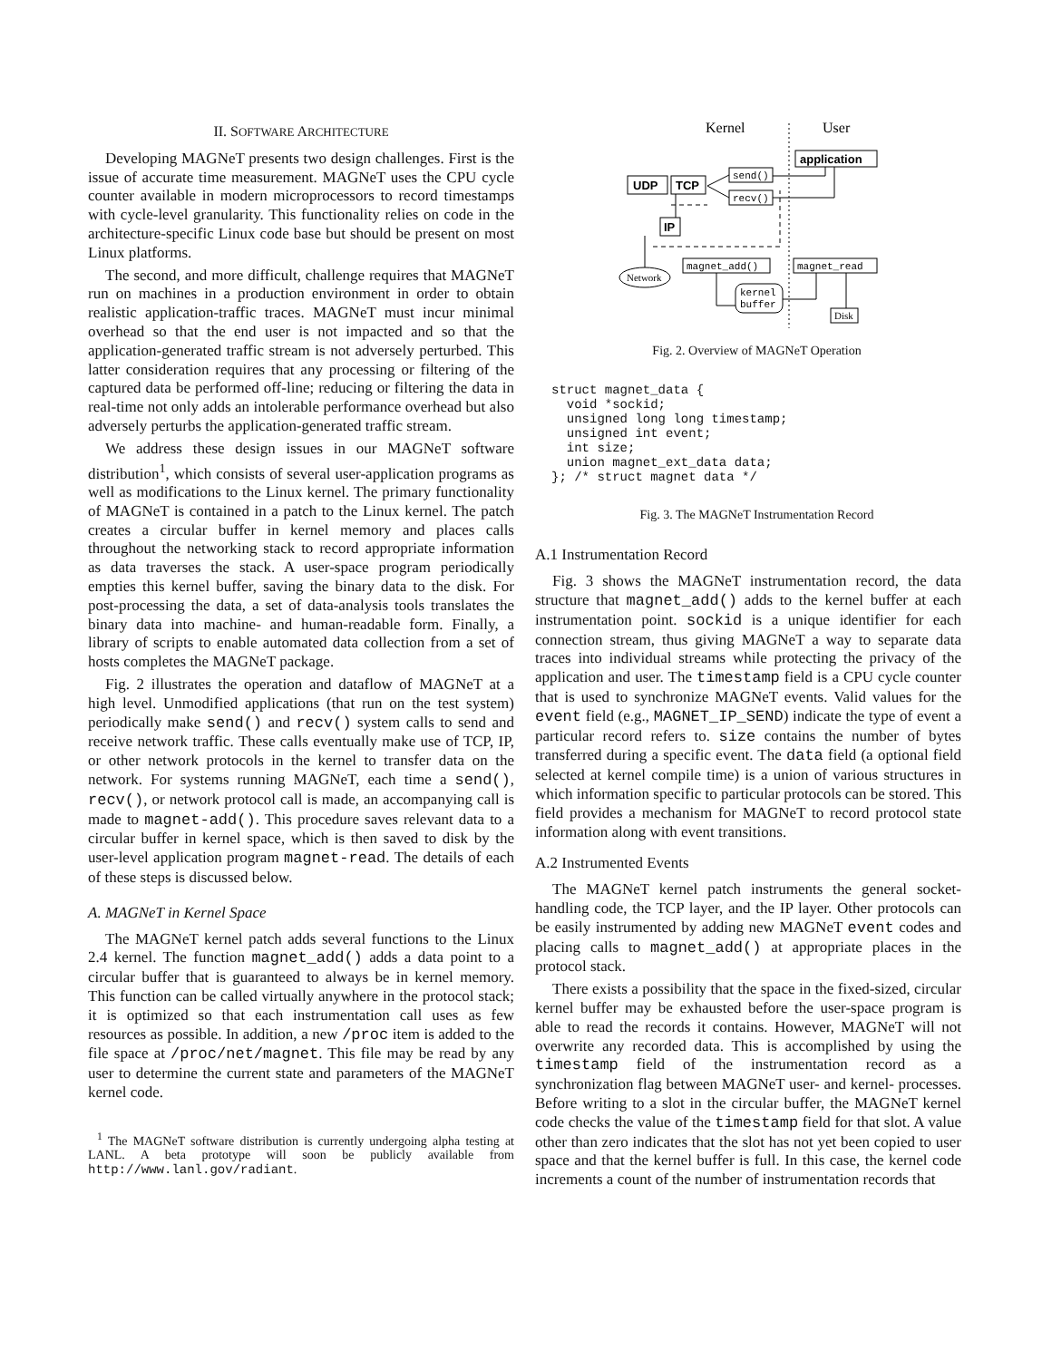II. SOFTWARE ARCHITECTURE
Developing MAGNeT presents two design challenges. First is the issue of accurate time measurement. MAGNeT uses the CPU cycle counter available in modern microprocessors to record timestamps with cycle-level granularity. This functionality relies on code in the architecture-specific Linux code base but should be present on most Linux platforms.
The second, and more difficult, challenge requires that MAGNeT run on machines in a production environment in order to obtain realistic application-traffic traces. MAGNeT must incur minimal overhead so that the end user is not impacted and so that the application-generated traffic stream is not adversely perturbed. This latter consideration requires that any processing or filtering of the captured data be performed off-line; reducing or filtering the data in real-time not only adds an intolerable performance overhead but also adversely perturbs the application-generated traffic stream.
We address these design issues in our MAGNeT software distribution<sup>1</sup>, which consists of several user-application programs as well as modifications to the Linux kernel. The primary functionality of MAGNeT is contained in a patch to the Linux kernel. The patch creates a circular buffer in kernel memory and places calls throughout the networking stack to record appropriate information as data traverses the stack. A user-space program periodically empties this kernel buffer, saving the binary data to the disk. For post-processing the data, a set of data-analysis tools translates the binary data into machine- and human-readable form. Finally, a library of scripts to enable automated data collection from a set of hosts completes the MAGNeT package.
Fig. 2 illustrates the operation and dataflow of MAGNeT at a high level. Unmodified applications (that run on the test system) periodically make send() and recv() system calls to send and receive network traffic. These calls eventually make use of TCP, IP, or other network protocols in the kernel to transfer data on the network. For systems running MAGNeT, each time a send(), recv(), or network protocol call is made, an accompanying call is made to magnet-add(). This procedure saves relevant data to a circular buffer in kernel space, which is then saved to disk by the user-level application program magnet-read. The details of each of these steps is discussed below.
A. MAGNeT in Kernel Space
The MAGNeT kernel patch adds several functions to the Linux 2.4 kernel. The function magnet_add() adds a data point to a circular buffer that is guaranteed to always be in kernel memory. This function can be called virtually anywhere in the protocol stack; it is optimized so that each instrumentation call uses as few resources as possible. In addition, a new /proc item is added to the file space at /proc/net/magnet. This file may be read by any user to determine the current state and parameters of the MAGNeT kernel code.
<sup>1</sup> The MAGNeT software distribution is currently undergoing alpha testing at LANL. A beta prototype will soon be publicly available from http://www.lanl.gov/radiant.
Kernel
User
application
send()
recv()
UDP
TCP
IP
magnet_add()
magnet_read
kernel
buffer
Disk
Network
Fig. 2. Overview of MAGNeT Operation
struct magnet_data {
  void *sockid;
  unsigned long long timestamp;
  unsigned int event;
  int size;
  union magnet_ext_data data;
}; /* struct magnet data */
Fig. 3. The MAGNeT Instrumentation Record
A.1 Instrumentation Record
Fig. 3 shows the MAGNeT instrumentation record, the data structure that magnet_add() adds to the kernel buffer at each instrumentation point. sockid is a unique identifier for each connection stream, thus giving MAGNeT a way to separate data traces into individual streams while protecting the privacy of the application and user. The timestamp field is a CPU cycle counter that is used to synchronize MAGNeT events. Valid values for the event field (e.g., MAGNET_IP_SEND) indicate the type of event a particular record refers to. size contains the number of bytes transferred during a specific event. The data field (a optional field selected at kernel compile time) is a union of various structures in which information specific to particular protocols can be stored. This field provides a mechanism for MAGNeT to record protocol state information along with event transitions.
A.2 Instrumented Events
The MAGNeT kernel patch instruments the general socket-handling code, the TCP layer, and the IP layer. Other protocols can be easily instrumented by adding new MAGNeT event codes and placing calls to magnet_add() at appropriate places in the protocol stack.
There exists a possibility that the space in the fixed-sized, circular kernel buffer may be exhausted before the user-space program is able to read the records it contains. However, MAGNeT will not overwrite any recorded data. This is accomplished by using the timestamp field of the instrumentation record as a synchronization flag between MAGNeT user- and kernel- processes. Before writing to a slot in the circular buffer, the MAGNeT kernel code checks the value of the timestamp field for that slot. A value other than zero indicates that the slot has not yet been copied to user space and that the kernel buffer is full. In this case, the kernel code increments a count of the number of instrumentation records that